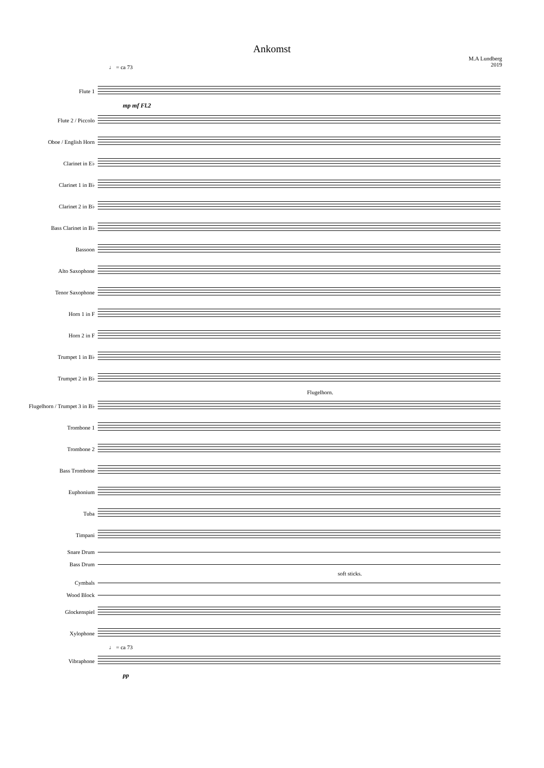Ankomst
M.A Lundberg
2019
♩ = ca 73
Flute 1
mp mf Fl.2
Flute 2 / Piccolo
Oboe / English Horn
Clarinet in E♭
Clarinet 1 in B♭
Clarinet 2 in B♭
Bass Clarinet in B♭
Bassoon
Alto Saxophone
Tenor Saxophone
Horn 1 in F
Horn 2 in F
Trumpet 1 in B♭
Trumpet 2 in B♭
Flugelhorn.
Flugelhorn / Trumpet 3 in B♭
Trombone 1
Trombone 2
Bass Trombone
Euphonium
Tuba
Timpani
Snare Drum
Bass Drum
soft sticks.
Cymbals
Wood Block
Glockenspiel
Xylophone
♩ = ca 73
Vibraphone
pp